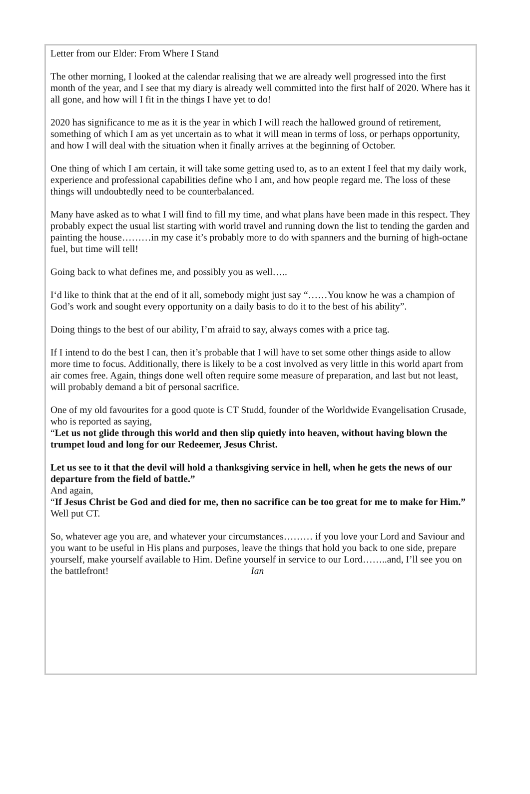Letter from our Elder: From Where I Stand
The other morning, I looked at the calendar realising that we are already well progressed into the first month of the year, and I see that my diary is already well committed into the first half of 2020. Where has it all gone, and how will I fit in the things I have yet to do!
2020 has significance to me as it is the year in which I will reach the hallowed ground of retirement, something of which I am as yet uncertain as to what it will mean in terms of loss, or perhaps opportunity, and how I will deal with the situation when it finally arrives at the beginning of October.
One thing of which I am certain, it will take some getting used to, as to an extent I feel that my daily work, experience and professional capabilities define who I am, and how people regard me. The loss of these things will undoubtedly need to be counterbalanced.
Many have asked as to what I will find to fill my time, and what plans have been made in this respect. They probably expect the usual list starting with world travel and running down the list to tending the garden and painting the house………in my case it’s probably more to do with spanners and the burning of high-octane fuel, but time will tell!
Going back to what defines me, and possibly you as well…..
I‘d like to think that at the end of it all, somebody might just say “……You know he was a champion of God’s work and sought every opportunity on a daily basis to do it to the best of his ability”.
Doing things to the best of our ability, I’m afraid to say, always comes with a price tag.
If I intend to do the best I can, then it’s probable that I will have to set some other things aside to allow more time to focus. Additionally, there is likely to be a cost involved as very little in this world apart from air comes free. Again, things done well often require some measure of preparation, and last but not least, will probably demand a bit of personal sacrifice.
One of my old favourites for a good quote is CT Studd, founder of the Worldwide Evangelisation Crusade, who is reported as saying,
“Let us not glide through this world and then slip quietly into heaven, without having blown the trumpet loud and long for our Redeemer, Jesus Christ.
Let us see to it that the devil will hold a thanksgiving service in hell, when he gets the news of our departure from the field of battle.”
And again,
“If Jesus Christ be God and died for me, then no sacrifice can be too great for me to make for Him.”
Well put CT.
So, whatever age you are, and whatever your circumstances……… if you love your Lord and Saviour and you want to be useful in His plans and purposes, leave the things that hold you back to one side, prepare yourself, make yourself available to Him. Define yourself in service to our Lord……..and, I’ll see you on the battlefront! Ian